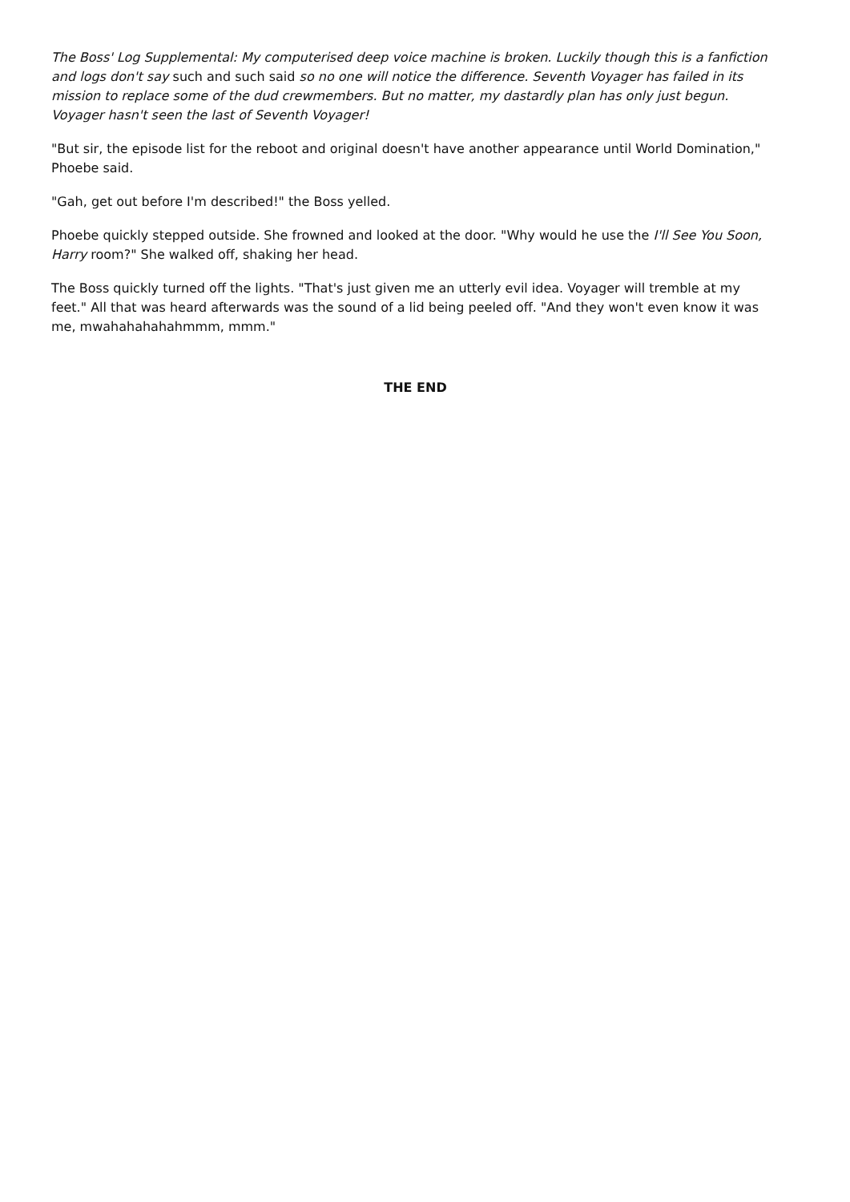The Boss' Log Supplemental: My computerised deep voice machine is broken. Luckily though this is a fanfiction and logs don't say such and such said so no one will notice the difference. Seventh Voyager has failed in its mission to replace some of the dud crewmembers. But no matter, my dastardly plan has only just begun. Voyager hasn't seen the last of Seventh Voyager!
"But sir, the episode list for the reboot and original doesn't have another appearance until World Domination," Phoebe said.
"Gah, get out before I'm described!" the Boss yelled.
Phoebe quickly stepped outside. She frowned and looked at the door. "Why would he use the I'll See You Soon, Harry room?" She walked off, shaking her head.
The Boss quickly turned off the lights. "That's just given me an utterly evil idea. Voyager will tremble at my feet." All that was heard afterwards was the sound of a lid being peeled off. "And they won't even know it was me, mwahahahahahmmm, mmm."
THE END